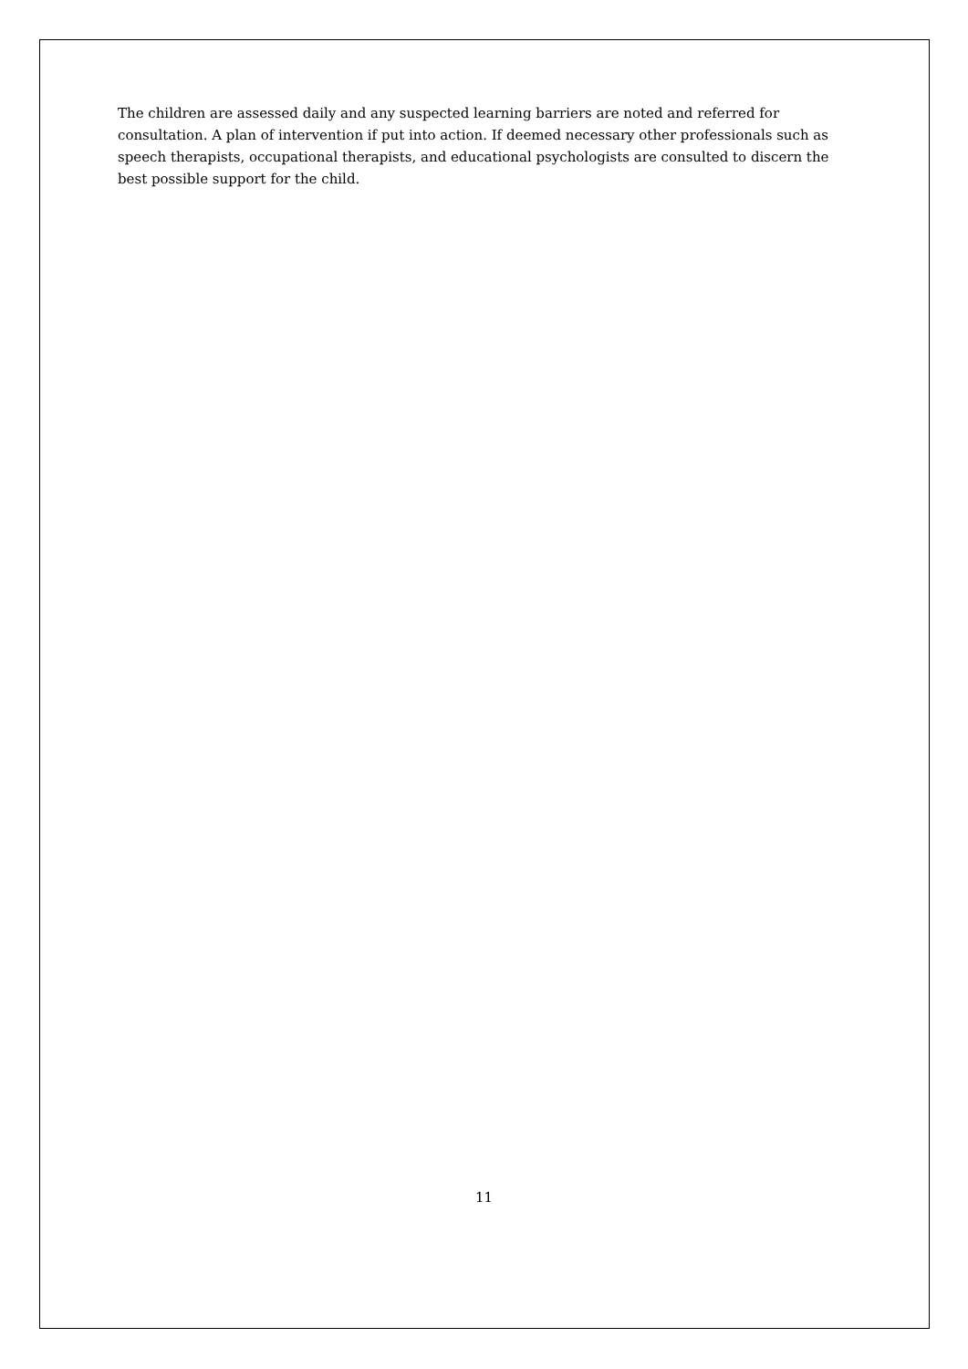The children are assessed daily and any suspected learning barriers are noted and referred for consultation. A plan of intervention if put into action. If deemed necessary other professionals such as speech therapists, occupational therapists, and educational psychologists are consulted to discern the best possible support for the child.
11